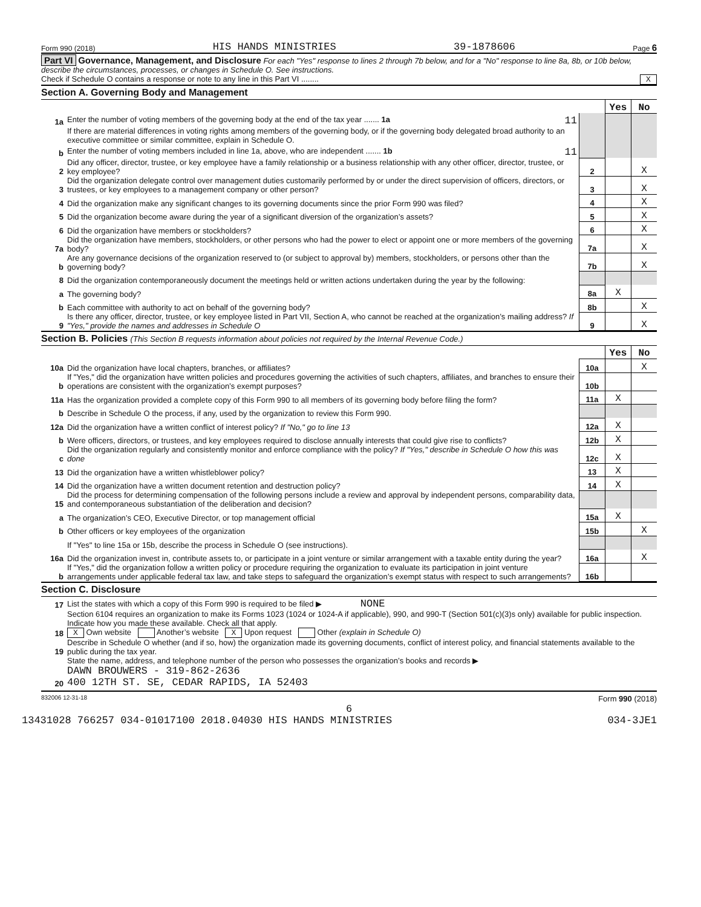Form 990 (2018) HIS HANDS MINISTRIES 39-1878606 Page 6
Part VI Governance, Management, and Disclosure For each "Yes" response to lines 2 through 7b below, and for a "No" response to line 8a, 8b, or 10b below, describe the circumstances, processes, or changes in Schedule O. See instructions.
Check if Schedule O contains a response or note to any line in this Part VI ........ X
Section A. Governing Body and Management
| | | | Yes | No |
| 1a | Enter the number of voting members of the governing body at the end of the tax year ....... 1a 11 | | | |
| | If there are material differences in voting rights among members of the governing body, or if the governing body delegated broad authority to an executive committee or similar committee, explain in Schedule O. | | | |
| b | Enter the number of voting members included in line 1a, above, who are independent ....... 1b 11 | | | |
| 2 | Did any officer, director, trustee, or key employee have a family relationship or a business relationship with any other officer, director, trustee, or key employee? | 2 | | X |
| 3 | Did the organization delegate control over management duties customarily performed by or under the direct supervision of officers, directors, or trustees, or key employees to a management company or other person? | 3 | | X |
| 4 | Did the organization make any significant changes to its governing documents since the prior Form 990 was filed? | 4 | | X |
| 5 | Did the organization become aware during the year of a significant diversion of the organization’s assets? | 5 | | X |
| 6 | Did the organization have members or stockholders? | 6 | | X |
| 7a | Did the organization have members, stockholders, or other persons who had the power to elect or appoint one or more members of the governing body? | 7a | | X |
| b | Are any governance decisions of the organization reserved to (or subject to approval by) members, stockholders, or persons other than the governing body? | 7b | | X |
| 8 | Did the organization contemporaneously document the meetings held or written actions undertaken during the year by the following: | | | |
| a | The governing body? | 8a | X | |
| b | Each committee with authority to act on behalf of the governing body? | 8b | | X |
| 9 | Is there any officer, director, trustee, or key employee listed in Part VII, Section A, who cannot be reached at the organization’s mailing address? If "Yes," provide the names and addresses in Schedule O | 9 | | X |
Section B. Policies (This Section B requests information about policies not required by the Internal Revenue Code.)
| | | | Yes | No |
| 10a | Did the organization have local chapters, branches, or affiliates? | 10a | | X |
| b | If "Yes," did the organization have written policies and procedures governing the activities of such chapters, affiliates, and branches to ensure their operations are consistent with the organization’s exempt purposes? | 10b | | |
| 11a | Has the organization provided a complete copy of this Form 990 to all members of its governing body before filing the form? | 11a | X | |
| b | Describe in Schedule O the process, if any, used by the organization to review this Form 990. | | | |
| 12a | Did the organization have a written conflict of interest policy? If "No," go to line 13 | 12a | X | |
| b | Were officers, directors, or trustees, and key employees required to disclose annually interests that could give rise to conflicts? | 12b | X | |
| c | Did the organization regularly and consistently monitor and enforce compliance with the policy? If "Yes," describe in Schedule O how this was done | 12c | X | |
| 13 | Did the organization have a written whistleblower policy? | 13 | X | |
| 14 | Did the organization have a written document retention and destruction policy? | 14 | X | |
| 15 | Did the process for determining compensation of the following persons include a review and approval by independent persons, comparability data, and contemporaneous substantiation of the deliberation and decision? | | | |
| a | The organization’s CEO, Executive Director, or top management official | 15a | X | |
| b | Other officers or key employees of the organization | 15b | | X |
| | If "Yes" to line 15a or 15b, describe the process in Schedule O (see instructions). | | | |
| 16a | Did the organization invest in, contribute assets to, or participate in a joint venture or similar arrangement with a taxable entity during the year? | 16a | | X |
| b | If "Yes," did the organization follow a written policy or procedure requiring the organization to evaluate its participation in joint venture arrangements under applicable federal tax law, and take steps to safeguard the organization’s exempt status with respect to such arrangements? | 16b | | |
Section C. Disclosure
| 17 | List the states with which a copy of this Form 990 is required to be filed ▶ NONE |
| 18 | Section 6104 requires an organization to make its Forms 1023 (1024 or 1024-A if applicable), 990, and 990-T (Section 501(c)(3)s only) available for public inspection. Indicate how you made these available. Check all that apply. X Own website Another’s website X Upon request Other (explain in Schedule O) |
| 19 | Describe in Schedule O whether (and if so, how) the organization made its governing documents, conflict of interest policy, and financial statements available to the public during the tax year. |
| 20 | State the name, address, and telephone number of the person who possesses the organization’s books and records ▶ DAWN BROUWERS - 319-862-2636 400 12TH ST. SE, CEDAR RAPIDS, IA 52403 |
832006 12-31-18 Form 990 (2018)
6
13431028 766257 034-01017100 2018.04030 HIS HANDS MINISTRIES 034-3JE1